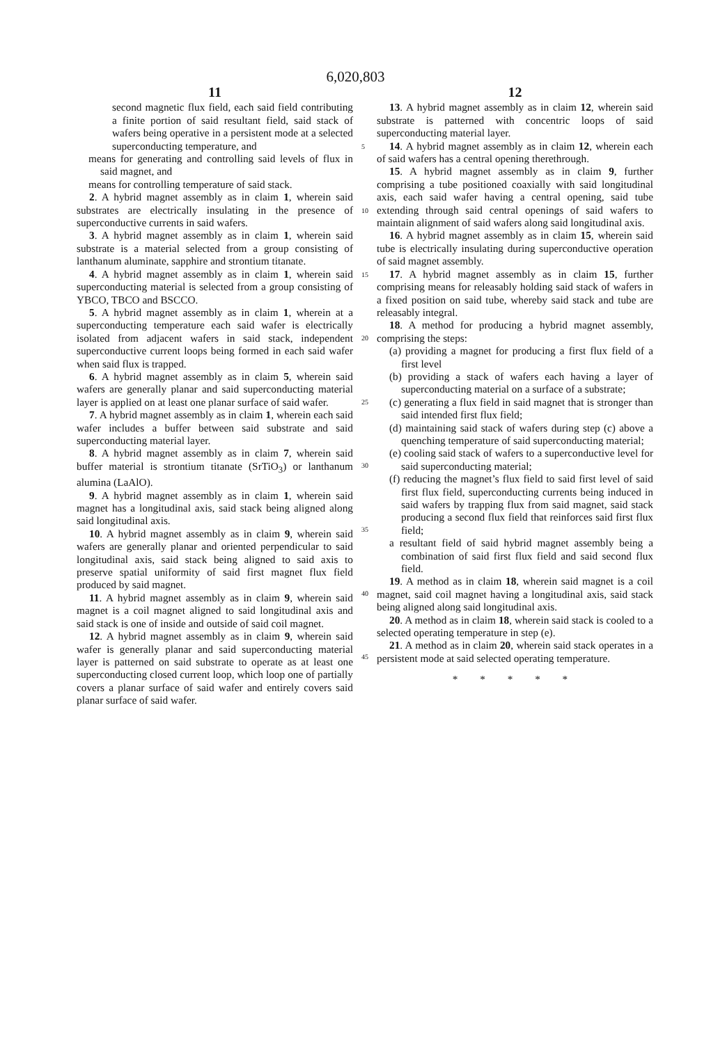6,020,803
11
second magnetic flux field, each said field contributing a finite portion of said resultant field, said stack of wafers being operative in a persistent mode at a selected superconducting temperature, and
means for generating and controlling said levels of flux in said magnet, and
means for controlling temperature of said stack.
2. A hybrid magnet assembly as in claim 1, wherein said substrates are electrically insulating in the presence of superconductive currents in said wafers.
3. A hybrid magnet assembly as in claim 1, wherein said substrate is a material selected from a group consisting of lanthanum aluminate, sapphire and strontium titanate.
4. A hybrid magnet assembly as in claim 1, wherein said superconducting material is selected from a group consisting of YBCO, TBCO and BSCCO.
5. A hybrid magnet assembly as in claim 1, wherein at a superconducting temperature each said wafer is electrically isolated from adjacent wafers in said stack, independent superconductive current loops being formed in each said wafer when said flux is trapped.
6. A hybrid magnet assembly as in claim 5, wherein said wafers are generally planar and said superconducting material layer is applied on at least one planar surface of said wafer.
7. A hybrid magnet assembly as in claim 1, wherein each said wafer includes a buffer between said substrate and said superconducting material layer.
8. A hybrid magnet assembly as in claim 7, wherein said buffer material is strontium titanate (SrTiO<sub>3</sub>) or lanthanum alumina (LaAlO).
9. A hybrid magnet assembly as in claim 1, wherein said magnet has a longitudinal axis, said stack being aligned along said longitudinal axis.
10. A hybrid magnet assembly as in claim 9, wherein said wafers are generally planar and oriented perpendicular to said longitudinal axis, said stack being aligned to said axis to preserve spatial uniformity of said first magnet flux field produced by said magnet.
11. A hybrid magnet assembly as in claim 9, wherein said magnet is a coil magnet aligned to said longitudinal axis and said stack is one of inside and outside of said coil magnet.
12. A hybrid magnet assembly as in claim 9, wherein said wafer is generally planar and said superconducting material layer is patterned on said substrate to operate as at least one superconducting closed current loop, which loop one of partially covers a planar surface of said wafer and entirely covers said planar surface of said wafer.
5
10
15
20
25
30
35
40
45
12
13. A hybrid magnet assembly as in claim 12, wherein said substrate is patterned with concentric loops of said superconducting material layer.
14. A hybrid magnet assembly as in claim 12, wherein each of said wafers has a central opening therethrough.
15. A hybrid magnet assembly as in claim 9, further comprising a tube positioned coaxially with said longitudinal axis, each said wafer having a central opening, said tube extending through said central openings of said wafers to maintain alignment of said wafers along said longitudinal axis.
16. A hybrid magnet assembly as in claim 15, wherein said tube is electrically insulating during superconductive operation of said magnet assembly.
17. A hybrid magnet assembly as in claim 15, further comprising means for releasably holding said stack of wafers in a fixed position on said tube, whereby said stack and tube are releasably integral.
18. A method for producing a hybrid magnet assembly, comprising the steps:
(a) providing a magnet for producing a first flux field of a first level
(b) providing a stack of wafers each having a layer of superconducting material on a surface of a substrate;
(c) generating a flux field in said magnet that is stronger than said intended first flux field;
(d) maintaining said stack of wafers during step (c) above a quenching temperature of said superconducting material;
(e) cooling said stack of wafers to a superconductive level for said superconducting material;
(f) reducing the magnet’s flux field to said first level of said first flux field, superconducting currents being induced in said wafers by trapping flux from said magnet, said stack producing a second flux field that reinforces said first flux field;
a resultant field of said hybrid magnet assembly being a combination of said first flux field and said second flux field.
19. A method as in claim 18, wherein said magnet is a coil magnet, said coil magnet having a longitudinal axis, said stack being aligned along said longitudinal axis.
20. A method as in claim 18, wherein said stack is cooled to a selected operating temperature in step (e).
21. A method as in claim 20, wherein said stack operates in a persistent mode at said selected operating temperature.
* * * * *